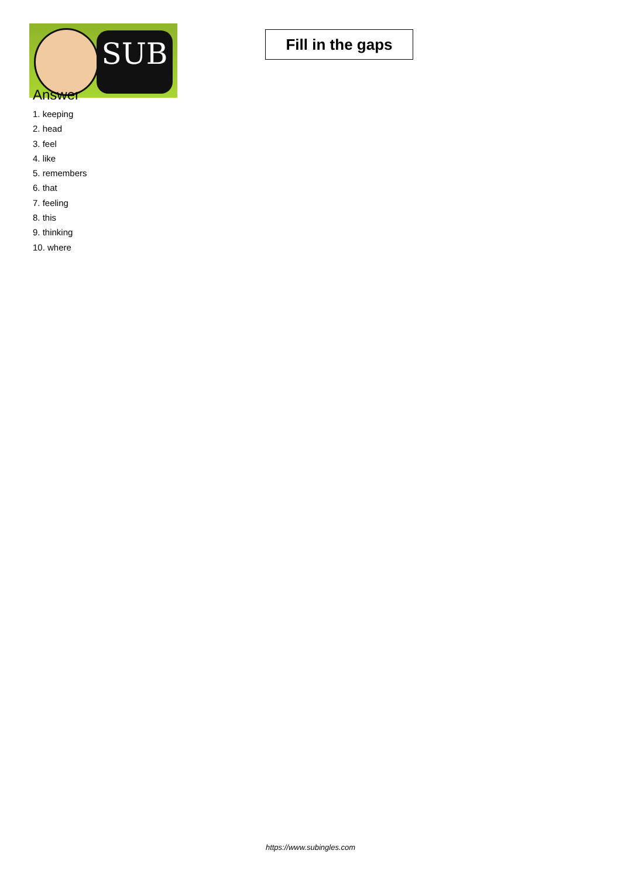SUB
Fill in the gaps
Answer
1. keeping
2. head
3. feel
4. like
5. remembers
6. that
7. feeling
8. this
9. thinking
10. where
https://www.subingles.com